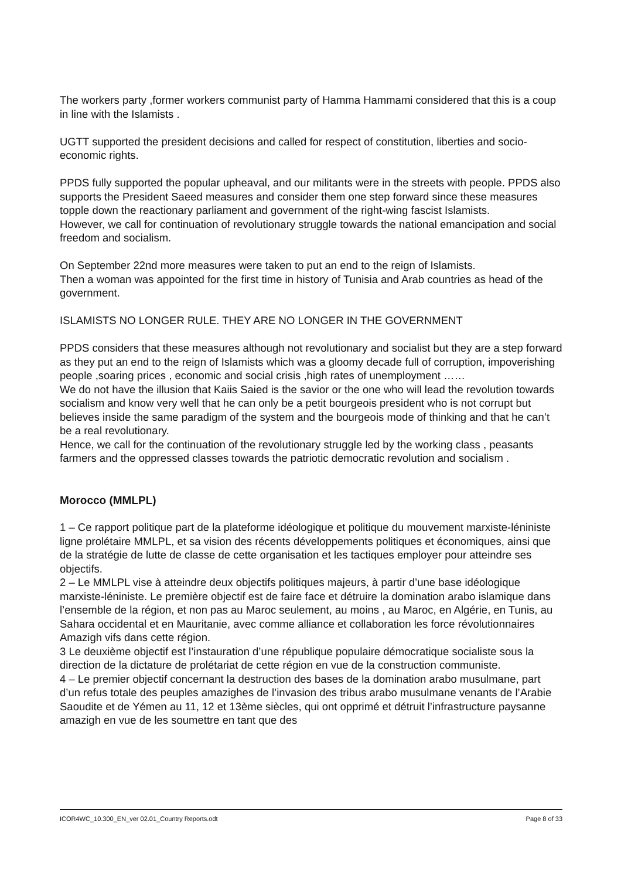The workers party ,former workers communist party of Hamma Hammami considered that this is a coup in line with the Islamists .
UGTT supported the president decisions and called for respect of constitution, liberties and socio-economic rights.
PPDS fully supported the popular upheaval, and our militants were in the streets with people. PPDS also supports the President Saeed measures and consider them one step forward since these measures topple down the reactionary parliament and government of the right-wing fascist Islamists.
However, we call for continuation of revolutionary struggle towards the national emancipation and social freedom and socialism.
On September 22nd more measures were taken to put an end to the reign of Islamists.
Then a woman was appointed for the first time in history of Tunisia and Arab countries as head of the government.
ISLAMISTS NO LONGER RULE. THEY ARE NO LONGER IN THE GOVERNMENT
PPDS considers that these measures although not revolutionary and socialist but they are a step forward as they put an end to the reign of Islamists which was a gloomy decade full of corruption, impoverishing people ,soaring prices , economic and social crisis ,high rates of unemployment ……
We do not have the illusion that Kaiis Saied is the savior or the one who will lead the revolution towards socialism and know very well that he can only be a petit bourgeois president who is not corrupt but believes inside the same paradigm of the system and the bourgeois mode of thinking and that he can’t be a real revolutionary.
Hence, we call for the continuation of the revolutionary struggle led by the working class , peasants farmers and the oppressed classes towards the patriotic democratic revolution and socialism .
Morocco (MMLPL)
1 – Ce rapport politique part de la plateforme idéologique et politique du mouvement marxiste-léniniste ligne prolétaire MMLPL, et sa vision des récents développements politiques et économiques, ainsi que de la stratégie de lutte de classe de cette organisation et les tactiques employer pour atteindre ses objectifs.
2 – Le MMLPL vise à atteindre deux objectifs politiques majeurs, à partir d’une base idéologique marxiste-léniniste. Le première objectif est de faire face et détruire la domination arabo islamique dans l’ensemble de la région, et non pas au Maroc seulement, au moins , au Maroc, en Algérie, en Tunis, au Sahara occidental et en Mauritanie, avec comme alliance et collaboration les force révolutionnaires Amazigh vifs dans cette région.
3 Le deuxième objectif est l’instauration d’une république populaire démocratique socialiste sous la direction de la dictature de prolétariat de cette région en vue de la construction communiste.
4 – Le premier objectif concernant la destruction des bases de la domination arabo musulmane, part d’un refus totale des peuples amazighes de l’invasion des tribus arabo musulmane venants de l’Arabie Saoudite et de Yémen au 11, 12 et 13ème siècles, qui ont opprimé et détruit l’infrastructure paysanne amazigh en vue de les soumettre en tant que des
ICOR4WC_10.300_EN_ver 02.01_Country Reports.odt Page 8 of 33